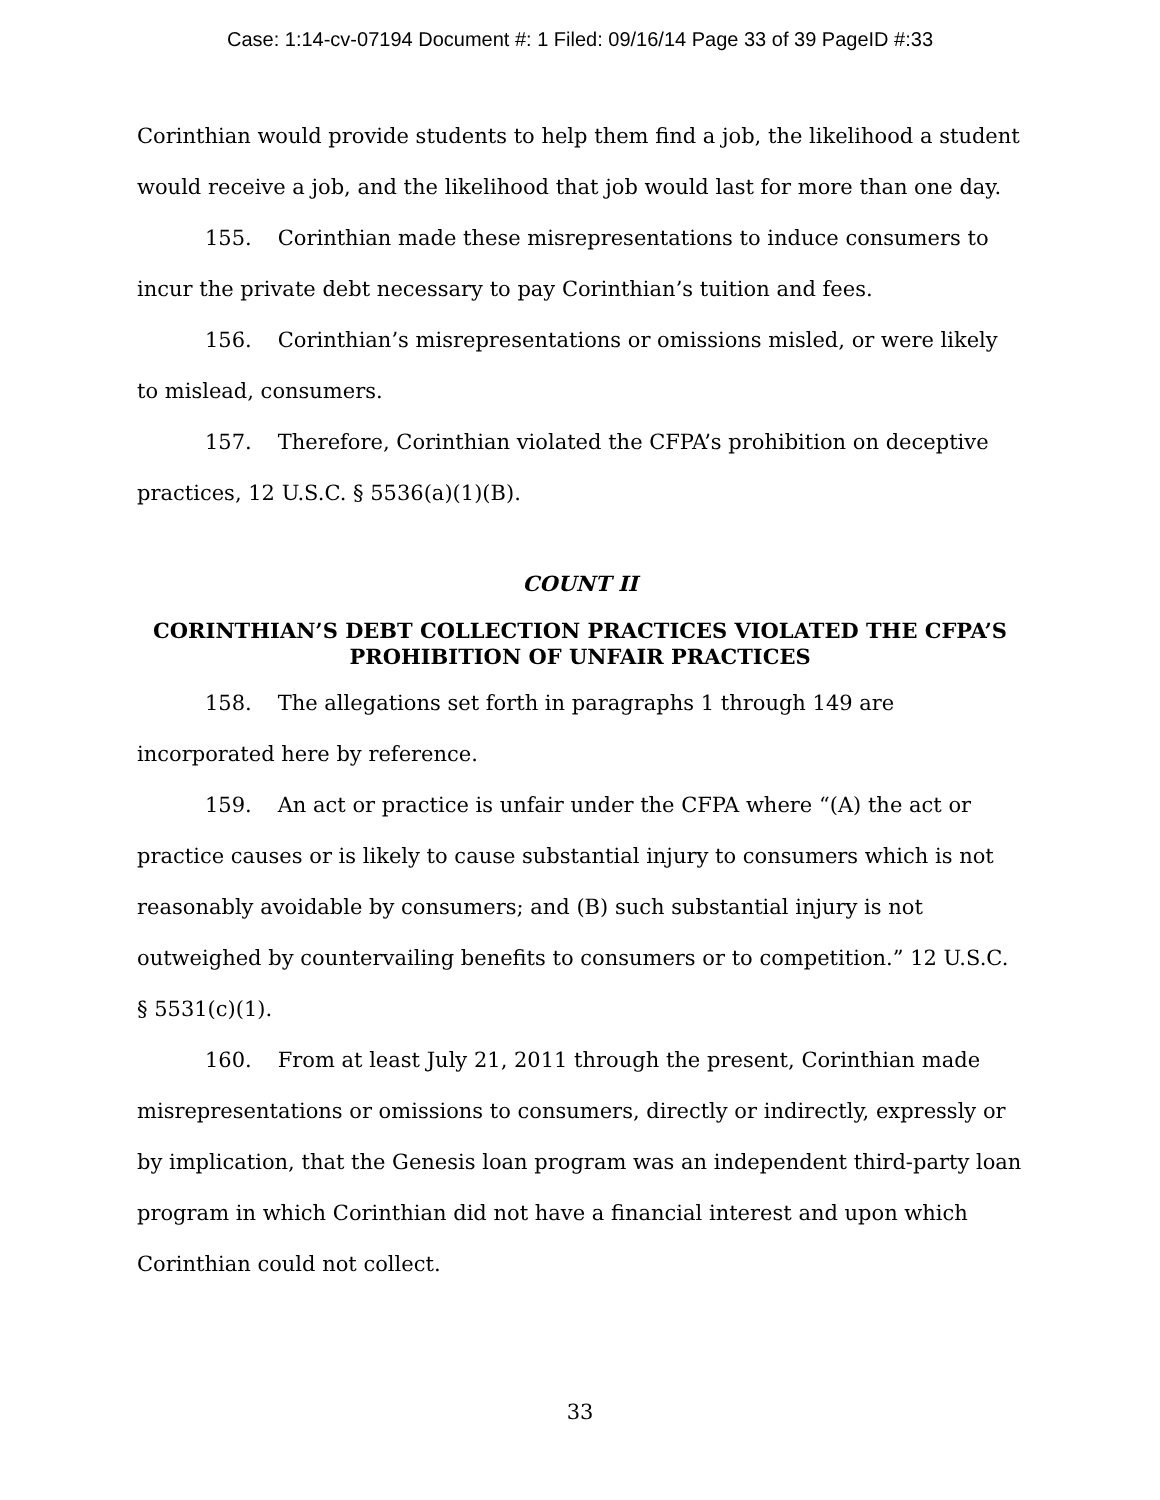Case: 1:14-cv-07194 Document #: 1 Filed: 09/16/14 Page 33 of 39 PageID #:33
Corinthian would provide students to help them find a job, the likelihood a student would receive a job, and the likelihood that job would last for more than one day.
155. Corinthian made these misrepresentations to induce consumers to incur the private debt necessary to pay Corinthian’s tuition and fees.
156. Corinthian’s misrepresentations or omissions misled, or were likely to mislead, consumers.
157. Therefore, Corinthian violated the CFPA’s prohibition on deceptive practices, 12 U.S.C. § 5536(a)(1)(B).
COUNT II
CORINTHIAN’S DEBT COLLECTION PRACTICES VIOLATED THE CFPA’S PROHIBITION OF UNFAIR PRACTICES
158. The allegations set forth in paragraphs 1 through 149 are incorporated here by reference.
159. An act or practice is unfair under the CFPA where “(A) the act or practice causes or is likely to cause substantial injury to consumers which is not reasonably avoidable by consumers; and (B) such substantial injury is not outweighed by countervailing benefits to consumers or to competition.” 12 U.S.C. § 5531(c)(1).
160. From at least July 21, 2011 through the present, Corinthian made misrepresentations or omissions to consumers, directly or indirectly, expressly or by implication, that the Genesis loan program was an independent third-party loan program in which Corinthian did not have a financial interest and upon which Corinthian could not collect.
33